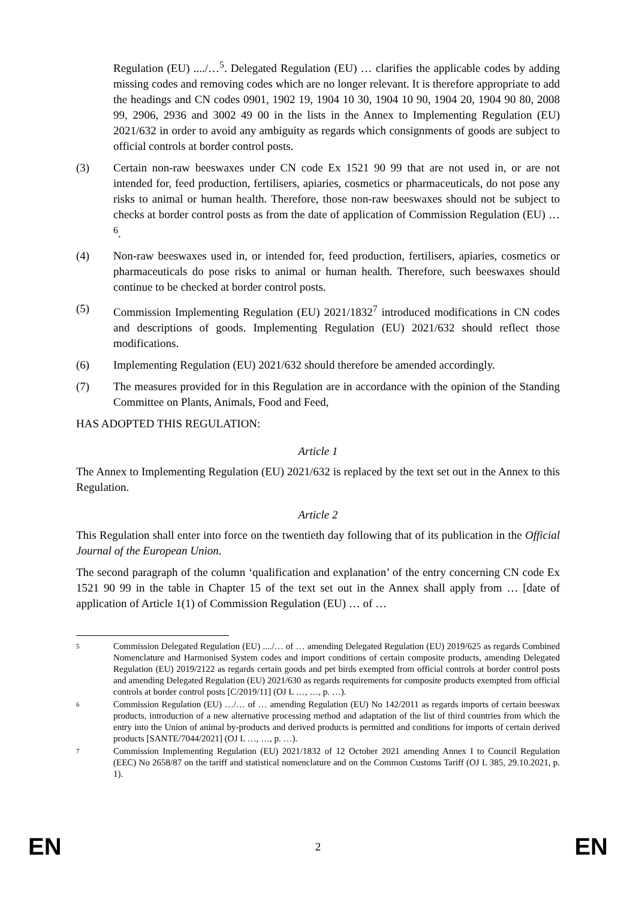Regulation (EU) ..../…<sup>5</sup>. Delegated Regulation (EU) … clarifies the applicable codes by adding missing codes and removing codes which are no longer relevant. It is therefore appropriate to add the headings and CN codes 0901, 1902 19, 1904 10 30, 1904 10 90, 1904 20, 1904 90 80, 2008 99, 2906, 2936 and 3002 49 00 in the lists in the Annex to Implementing Regulation (EU) 2021/632 in order to avoid any ambiguity as regards which consignments of goods are subject to official controls at border control posts.
(3) Certain non-raw beeswaxes under CN code Ex 1521 90 99 that are not used in, or are not intended for, feed production, fertilisers, apiaries, cosmetics or pharmaceuticals, do not pose any risks to animal or human health. Therefore, those non-raw beeswaxes should not be subject to checks at border control posts as from the date of application of Commission Regulation (EU) …<sup>6</sup>.
(4) Non-raw beeswaxes used in, or intended for, feed production, fertilisers, apiaries, cosmetics or pharmaceuticals do pose risks to animal or human health. Therefore, such beeswaxes should continue to be checked at border control posts.
(5) Commission Implementing Regulation (EU) 2021/1832<sup>7</sup> introduced modifications in CN codes and descriptions of goods. Implementing Regulation (EU) 2021/632 should reflect those modifications.
(6) Implementing Regulation (EU) 2021/632 should therefore be amended accordingly.
(7) The measures provided for in this Regulation are in accordance with the opinion of the Standing Committee on Plants, Animals, Food and Feed,
HAS ADOPTED THIS REGULATION:
Article 1
The Annex to Implementing Regulation (EU) 2021/632 is replaced by the text set out in the Annex to this Regulation.
Article 2
This Regulation shall enter into force on the twentieth day following that of its publication in the Official Journal of the European Union.
The second paragraph of the column ‘qualification and explanation’ of the entry concerning CN code Ex 1521 90 99 in the table in Chapter 15 of the text set out in the Annex shall apply from … [date of application of Article 1(1) of Commission Regulation (EU) … of …
5
Commission Delegated Regulation (EU) ..../… of … amending Delegated Regulation (EU) 2019/625 as regards Combined Nomenclature and Harmonised System codes and import conditions of certain composite products, amending Delegated Regulation (EU) 2019/2122 as regards certain goods and pet birds exempted from official controls at border control posts and amending Delegated Regulation (EU) 2021/630 as regards requirements for composite products exempted from official controls at border control posts [C/2019/11] (OJ L …, …, p. …).
6
Commission Regulation (EU) …/… of … amending Regulation (EU) No 142/2011 as regards imports of certain beeswax products, introduction of a new alternative processing method and adaptation of the list of third countries from which the entry into the Union of animal by-products and derived products is permitted and conditions for imports of certain derived products [SANTE/7044/2021] (OJ L …, …, p. …).
7
Commission Implementing Regulation (EU) 2021/1832 of 12 October 2021 amending Annex I to Council Regulation (EEC) No 2658/87 on the tariff and statistical nomenclature and on the Common Customs Tariff (OJ L 385, 29.10.2021, p. 1).
EN 2 EN